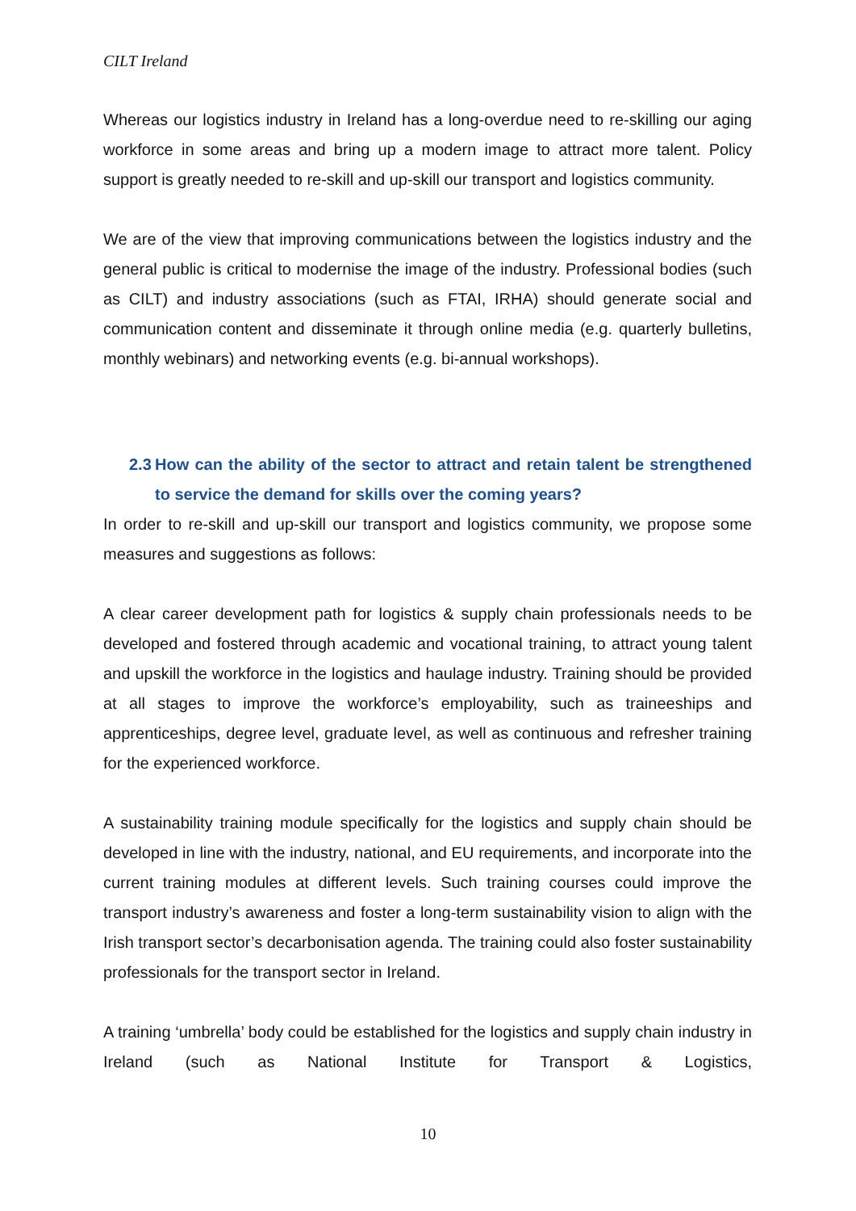CILT Ireland
Whereas our logistics industry in Ireland has a long-overdue need to re-skilling our aging workforce in some areas and bring up a modern image to attract more talent. Policy support is greatly needed to re-skill and up-skill our transport and logistics community.
We are of the view that improving communications between the logistics industry and the general public is critical to modernise the image of the industry. Professional bodies (such as CILT) and industry associations (such as FTAI, IRHA) should generate social and communication content and disseminate it through online media (e.g. quarterly bulletins, monthly webinars) and networking events (e.g. bi-annual workshops).
2.3 How can the ability of the sector to attract and retain talent be strengthened to service the demand for skills over the coming years?
In order to re-skill and up-skill our transport and logistics community, we propose some measures and suggestions as follows:
A clear career development path for logistics & supply chain professionals needs to be developed and fostered through academic and vocational training, to attract young talent and upskill the workforce in the logistics and haulage industry. Training should be provided at all stages to improve the workforce’s employability, such as traineeships and apprenticeships, degree level, graduate level, as well as continuous and refresher training for the experienced workforce.
A sustainability training module specifically for the logistics and supply chain should be developed in line with the industry, national, and EU requirements, and incorporate into the current training modules at different levels. Such training courses could improve the transport industry’s awareness and foster a long-term sustainability vision to align with the Irish transport sector’s decarbonisation agenda. The training could also foster sustainability professionals for the transport sector in Ireland.
A training ‘umbrella’ body could be established for the logistics and supply chain industry in Ireland (such as National Institute for Transport & Logistics,
10